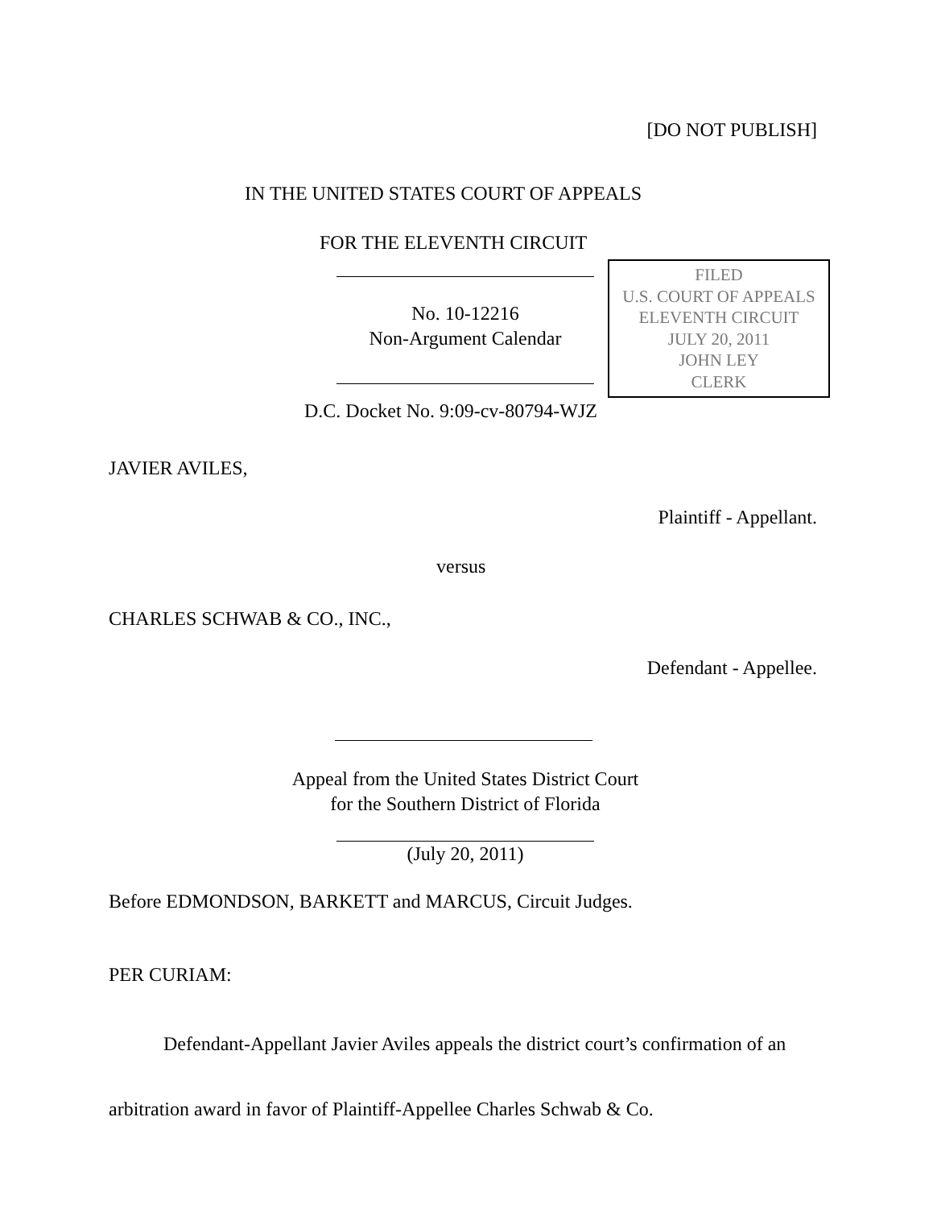[DO NOT PUBLISH]
IN THE UNITED STATES COURT OF APPEALS
FOR THE ELEVENTH CIRCUIT
No. 10-12216
Non-Argument Calendar
FILED
U.S. COURT OF APPEALS
ELEVENTH CIRCUIT
JULY 20, 2011
JOHN LEY
CLERK
D.C. Docket No. 9:09-cv-80794-WJZ
JAVIER AVILES,
Plaintiff - Appellant.
versus
CHARLES SCHWAB & CO., INC.,
Defendant - Appellee.
Appeal from the United States District Court
for the Southern District of Florida
(July 20, 2011)
Before EDMONDSON, BARKETT and MARCUS, Circuit Judges.
PER CURIAM:
Defendant-Appellant Javier Aviles appeals the district court’s confirmation of an arbitration award in favor of Plaintiff-Appellee Charles Schwab & Co.